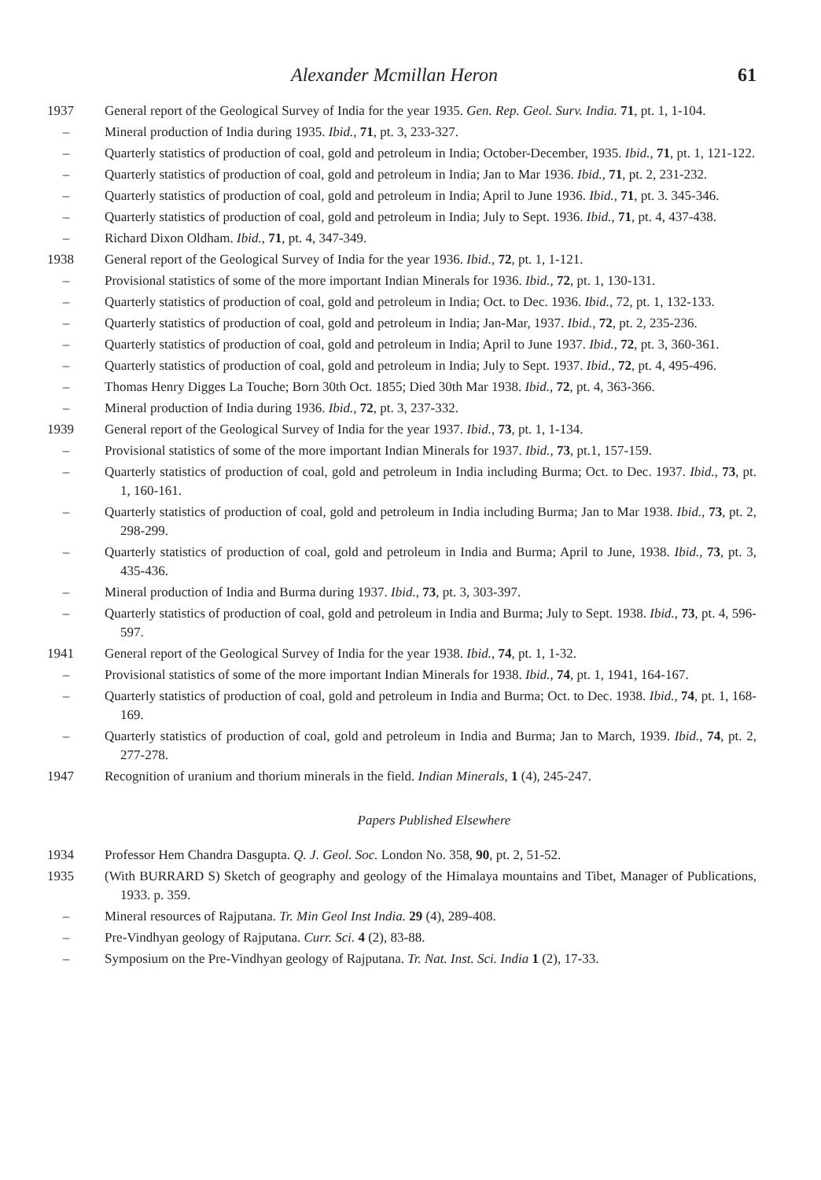Alexander Mcmillan Heron 61
1937 General report of the Geological Survey of India for the year 1935. Gen. Rep. Geol. Surv. India. 71, pt. 1, 1-104.
– Mineral production of India during 1935. Ibid., 71, pt. 3, 233-327.
– Quarterly statistics of production of coal, gold and petroleum in India; October-December, 1935. Ibid., 71, pt. 1, 121-122.
– Quarterly statistics of production of coal, gold and petroleum in India; Jan to Mar 1936. Ibid., 71, pt. 2, 231-232.
– Quarterly statistics of production of coal, gold and petroleum in India; April to June 1936. Ibid., 71, pt. 3. 345-346.
– Quarterly statistics of production of coal, gold and petroleum in India; July to Sept. 1936. Ibid., 71, pt. 4, 437-438.
– Richard Dixon Oldham. Ibid., 71, pt. 4, 347-349.
1938 General report of the Geological Survey of India for the year 1936. Ibid., 72, pt. 1, 1-121.
– Provisional statistics of some of the more important Indian Minerals for 1936. Ibid., 72, pt. 1, 130-131.
– Quarterly statistics of production of coal, gold and petroleum in India; Oct. to Dec. 1936. Ibid., 72, pt. 1, 132-133.
– Quarterly statistics of production of coal, gold and petroleum in India; Jan-Mar, 1937. Ibid., 72, pt. 2, 235-236.
– Quarterly statistics of production of coal, gold and petroleum in India; April to June 1937. Ibid., 72, pt. 3, 360-361.
– Quarterly statistics of production of coal, gold and petroleum in India; July to Sept. 1937. Ibid., 72, pt. 4, 495-496.
– Thomas Henry Digges La Touche; Born 30th Oct. 1855; Died 30th Mar 1938. Ibid., 72, pt. 4, 363-366.
– Mineral production of India during 1936. Ibid., 72, pt. 3, 237-332.
1939 General report of the Geological Survey of India for the year 1937. Ibid., 73, pt. 1, 1-134.
– Provisional statistics of some of the more important Indian Minerals for 1937. Ibid., 73, pt.1, 157-159.
– Quarterly statistics of production of coal, gold and petroleum in India including Burma; Oct. to Dec. 1937. Ibid., 73, pt. 1, 160-161.
– Quarterly statistics of production of coal, gold and petroleum in India including Burma; Jan to Mar 1938. Ibid., 73, pt. 2, 298-299.
– Quarterly statistics of production of coal, gold and petroleum in India and Burma; April to June, 1938. Ibid., 73, pt. 3, 435-436.
– Mineral production of India and Burma during 1937. Ibid., 73, pt. 3, 303-397.
– Quarterly statistics of production of coal, gold and petroleum in India and Burma; July to Sept. 1938. Ibid., 73, pt. 4, 596-597.
1941 General report of the Geological Survey of India for the year 1938. Ibid., 74, pt. 1, 1-32.
– Provisional statistics of some of the more important Indian Minerals for 1938. Ibid., 74, pt. 1, 1941, 164-167.
– Quarterly statistics of production of coal, gold and petroleum in India and Burma; Oct. to Dec. 1938. Ibid., 74, pt. 1, 168-169.
– Quarterly statistics of production of coal, gold and petroleum in India and Burma; Jan to March, 1939. Ibid., 74, pt. 2, 277-278.
1947 Recognition of uranium and thorium minerals in the field. Indian Minerals, 1 (4), 245-247.
Papers Published Elsewhere
1934 Professor Hem Chandra Dasgupta. Q. J. Geol. Soc. London No. 358, 90, pt. 2, 51-52.
1935 (With BURRARD S) Sketch of geography and geology of the Himalaya mountains and Tibet, Manager of Publications, 1933. p. 359.
– Mineral resources of Rajputana. Tr. Min Geol Inst India. 29 (4), 289-408.
– Pre-Vindhyan geology of Rajputana. Curr. Sci. 4 (2), 83-88.
– Symposium on the Pre-Vindhyan geology of Rajputana. Tr. Nat. Inst. Sci. India 1 (2), 17-33.